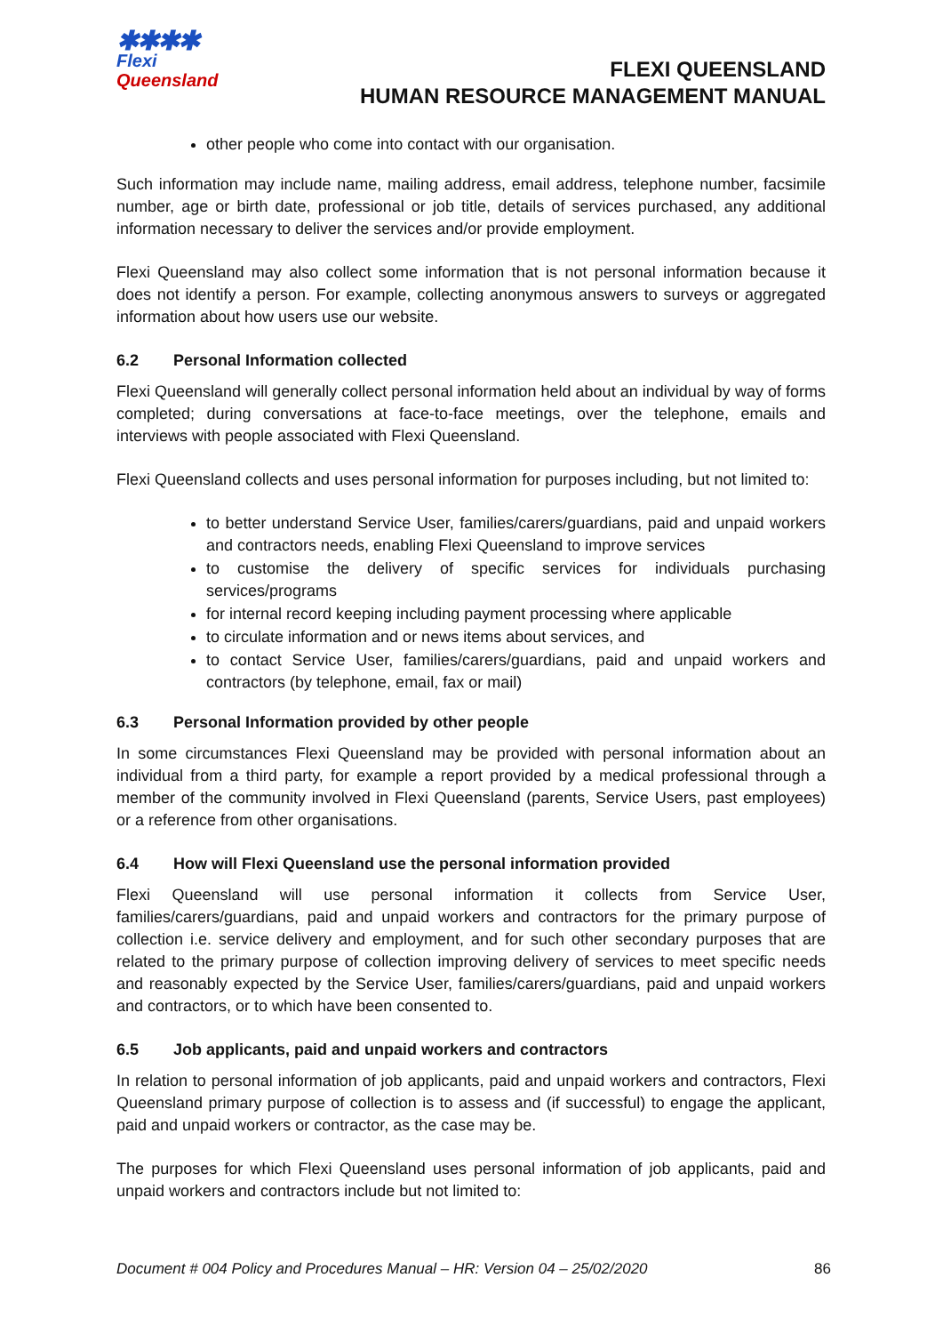✱✱✱✱
Flexi
Queensland
FLEXI QUEENSLAND
HUMAN RESOURCE MANAGEMENT MANUAL
other people who come into contact with our organisation.
Such information may include name, mailing address, email address, telephone number, facsimile number, age or birth date, professional or job title, details of services purchased, any additional information necessary to deliver the services and/or provide employment.
Flexi Queensland may also collect some information that is not personal information because it does not identify a person. For example, collecting anonymous answers to surveys or aggregated information about how users use our website.
6.2 Personal Information collected
Flexi Queensland will generally collect personal information held about an individual by way of forms completed; during conversations at face-to-face meetings, over the telephone, emails and interviews with people associated with Flexi Queensland.
Flexi Queensland collects and uses personal information for purposes including, but not limited to:
to better understand Service User, families/carers/guardians, paid and unpaid workers and contractors needs, enabling Flexi Queensland to improve services
to customise the delivery of specific services for individuals purchasing services/programs
for internal record keeping including payment processing where applicable
to circulate information and or news items about services, and
to contact Service User, families/carers/guardians, paid and unpaid workers and contractors (by telephone, email, fax or mail)
6.3 Personal Information provided by other people
In some circumstances Flexi Queensland may be provided with personal information about an individual from a third party, for example a report provided by a medical professional through a member of the community involved in Flexi Queensland (parents, Service Users, past employees) or a reference from other organisations.
6.4 How will Flexi Queensland use the personal information provided
Flexi Queensland will use personal information it collects from Service User, families/carers/guardians, paid and unpaid workers and contractors for the primary purpose of collection i.e. service delivery and employment, and for such other secondary purposes that are related to the primary purpose of collection improving delivery of services to meet specific needs and reasonably expected by the Service User, families/carers/guardians, paid and unpaid workers and contractors, or to which have been consented to.
6.5 Job applicants, paid and unpaid workers and contractors
In relation to personal information of job applicants, paid and unpaid workers and contractors, Flexi Queensland primary purpose of collection is to assess and (if successful) to engage the applicant, paid and unpaid workers or contractor, as the case may be.
The purposes for which Flexi Queensland uses personal information of job applicants, paid and unpaid workers and contractors include but not limited to:
Document # 004 Policy and Procedures Manual – HR: Version 04 – 25/02/2020 86